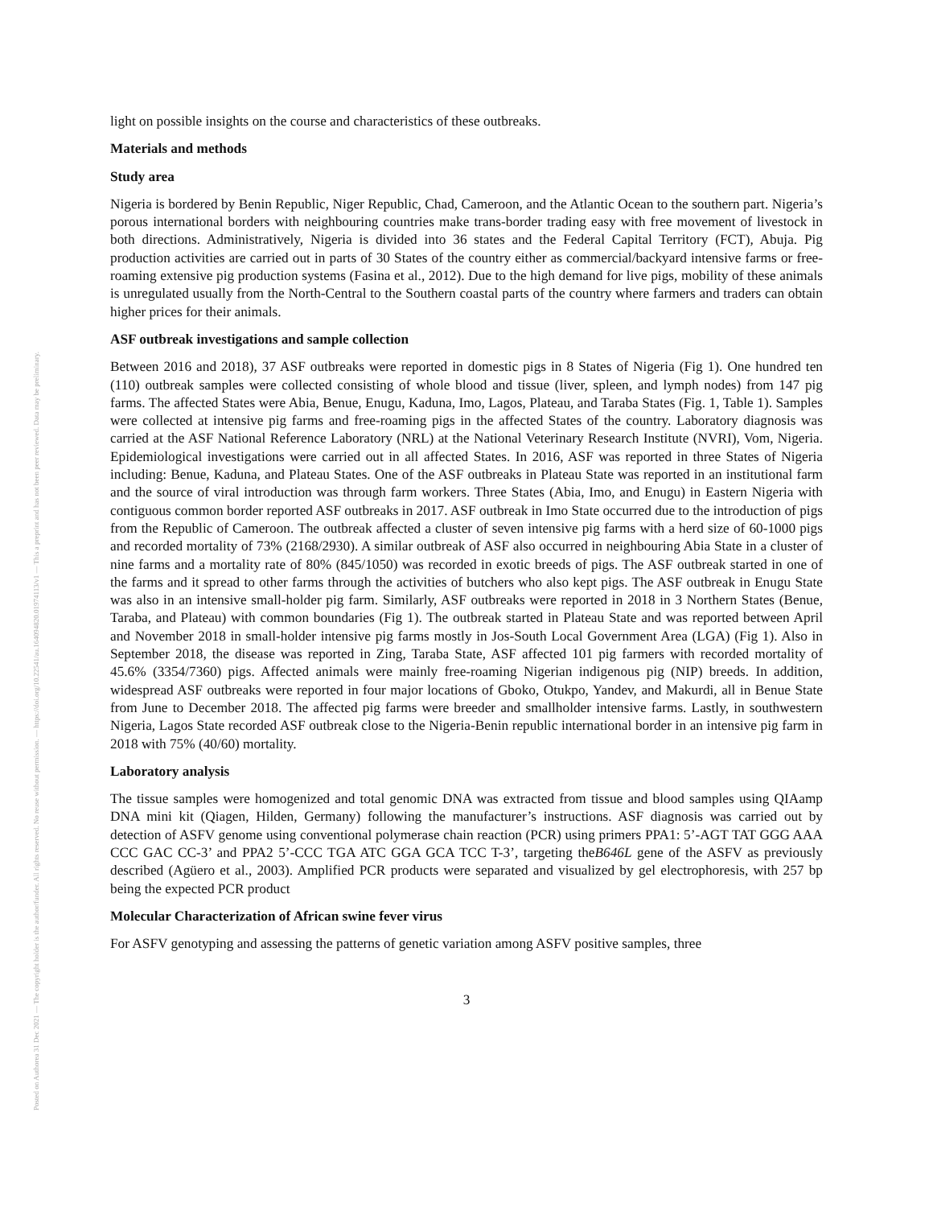Posted on Authorea 31 Dec 2021 — The copyright holder is the author/funder. All rights reserved. No reuse without permission. — https://doi.org/10.22541/au.164094820.01974113/v1 — This a preprint and has not been peer reviewed. Data may be preliminary.
light on possible insights on the course and characteristics of these outbreaks.
Materials and methods
Study area
Nigeria is bordered by Benin Republic, Niger Republic, Chad, Cameroon, and the Atlantic Ocean to the southern part. Nigeria’s porous international borders with neighbouring countries make trans-border trading easy with free movement of livestock in both directions. Administratively, Nigeria is divided into 36 states and the Federal Capital Territory (FCT), Abuja. Pig production activities are carried out in parts of 30 States of the country either as commercial/backyard intensive farms or free-roaming extensive pig production systems (Fasina et al., 2012). Due to the high demand for live pigs, mobility of these animals is unregulated usually from the North-Central to the Southern coastal parts of the country where farmers and traders can obtain higher prices for their animals.
ASF outbreak investigations and sample collection
Between 2016 and 2018), 37 ASF outbreaks were reported in domestic pigs in 8 States of Nigeria (Fig 1). One hundred ten (110) outbreak samples were collected consisting of whole blood and tissue (liver, spleen, and lymph nodes) from 147 pig farms. The affected States were Abia, Benue, Enugu, Kaduna, Imo, Lagos, Plateau, and Taraba States (Fig. 1, Table 1). Samples were collected at intensive pig farms and free-roaming pigs in the affected States of the country. Laboratory diagnosis was carried at the ASF National Reference Laboratory (NRL) at the National Veterinary Research Institute (NVRI), Vom, Nigeria. Epidemiological investigations were carried out in all affected States. In 2016, ASF was reported in three States of Nigeria including: Benue, Kaduna, and Plateau States. One of the ASF outbreaks in Plateau State was reported in an institutional farm and the source of viral introduction was through farm workers. Three States (Abia, Imo, and Enugu) in Eastern Nigeria with contiguous common border reported ASF outbreaks in 2017. ASF outbreak in Imo State occurred due to the introduction of pigs from the Republic of Cameroon. The outbreak affected a cluster of seven intensive pig farms with a herd size of 60-1000 pigs and recorded mortality of 73% (2168/2930). A similar outbreak of ASF also occurred in neighbouring Abia State in a cluster of nine farms and a mortality rate of 80% (845/1050) was recorded in exotic breeds of pigs. The ASF outbreak started in one of the farms and it spread to other farms through the activities of butchers who also kept pigs. The ASF outbreak in Enugu State was also in an intensive small-holder pig farm. Similarly, ASF outbreaks were reported in 2018 in 3 Northern States (Benue, Taraba, and Plateau) with common boundaries (Fig 1). The outbreak started in Plateau State and was reported between April and November 2018 in small-holder intensive pig farms mostly in Jos-South Local Government Area (LGA) (Fig 1). Also in September 2018, the disease was reported in Zing, Taraba State, ASF affected 101 pig farmers with recorded mortality of 45.6% (3354/7360) pigs. Affected animals were mainly free-roaming Nigerian indigenous pig (NIP) breeds. In addition, widespread ASF outbreaks were reported in four major locations of Gboko, Otukpo, Yandev, and Makurdi, all in Benue State from June to December 2018. The affected pig farms were breeder and smallholder intensive farms. Lastly, in southwestern Nigeria, Lagos State recorded ASF outbreak close to the Nigeria-Benin republic international border in an intensive pig farm in 2018 with 75% (40/60) mortality.
Laboratory analysis
The tissue samples were homogenized and total genomic DNA was extracted from tissue and blood samples using QIAamp DNA mini kit (Qiagen, Hilden, Germany) following the manufacturer’s instructions. ASF diagnosis was carried out by detection of ASFV genome using conventional polymerase chain reaction (PCR) using primers PPA1: 5’-AGT TAT GGG AAA CCC GAC CC-3’ and PPA2 5’-CCC TGA ATC GGA GCA TCC T-3’, targeting theB646L gene of the ASFV as previously described (Agüero et al., 2003). Amplified PCR products were separated and visualized by gel electrophoresis, with 257 bp being the expected PCR product
Molecular Characterization of African swine fever virus
For ASFV genotyping and assessing the patterns of genetic variation among ASFV positive samples, three
3